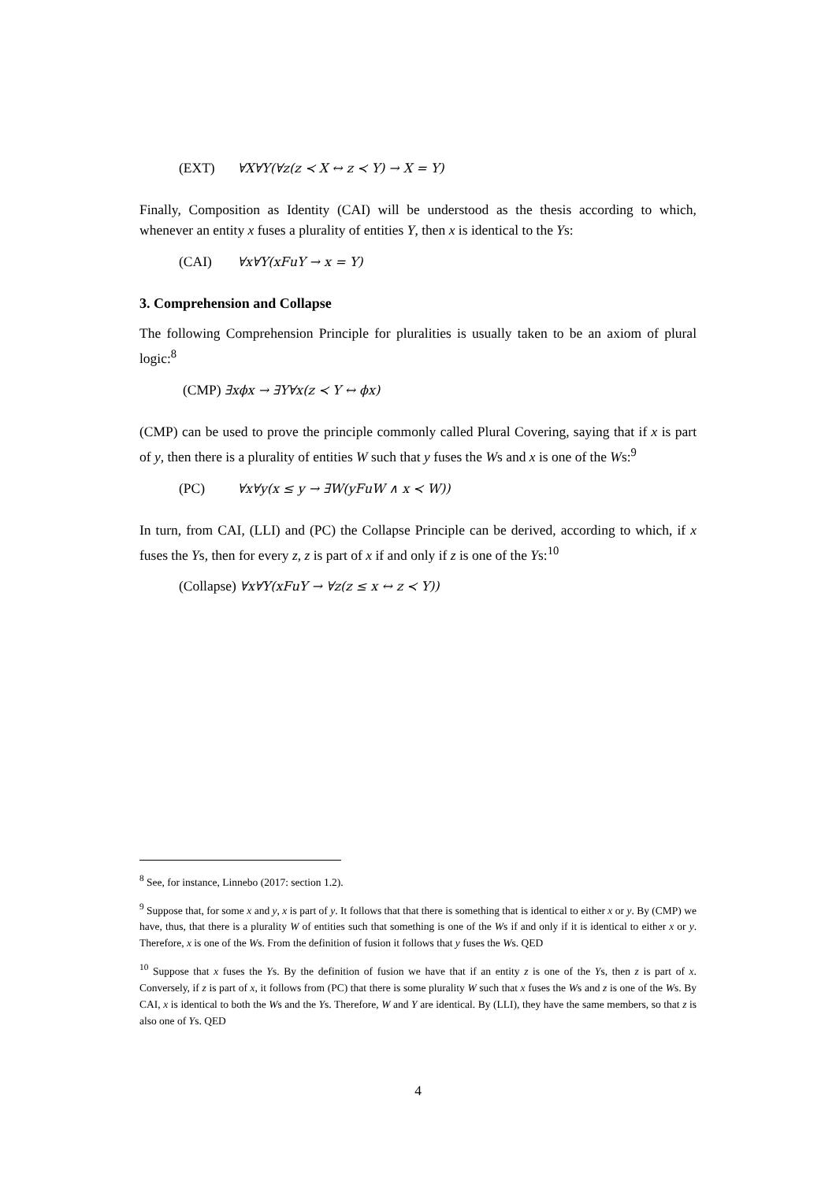(EXT) ∀X∀Y(∀z(z ≺ X ↔ z ≺ Y) → X = Y)
Finally, Composition as Identity (CAI) will be understood as the thesis according to which, whenever an entity x fuses a plurality of entities Y, then x is identical to the Ys:
(CAI) ∀x∀Y(xFuY → x = Y)
3. Comprehension and Collapse
The following Comprehension Principle for pluralities is usually taken to be an axiom of plural logic:<sup>8</sup>
(CMP) ∃xϕx → ∃Y∀x(z ≺ Y ↔ ϕx)
(CMP) can be used to prove the principle commonly called Plural Covering, saying that if x is part of y, then there is a plurality of entities W such that y fuses the Ws and x is one of the Ws:<sup>9</sup>
(PC) ∀x∀y(x ≤ y → ∃W(yFuW ∧ x ≺ W))
In turn, from CAI, (LLI) and (PC) the Collapse Principle can be derived, according to which, if x fuses the Ys, then for every z, z is part of x if and only if z is one of the Ys:<sup>10</sup>
(Collapse) ∀x∀Y(xFuY → ∀z(z ≤ x ↔ z ≺ Y))
<sup>8</sup> See, for instance, Linnebo (2017: section 1.2).
<sup>9</sup> Suppose that, for some x and y, x is part of y. It follows that that there is something that is identical to either x or y. By (CMP) we have, thus, that there is a plurality W of entities such that something is one of the Ws if and only if it is identical to either x or y. Therefore, x is one of the Ws. From the definition of fusion it follows that y fuses the Ws. QED
<sup>10</sup> Suppose that x fuses the Ys. By the definition of fusion we have that if an entity z is one of the Ys, then z is part of x. Conversely, if z is part of x, it follows from (PC) that there is some plurality W such that x fuses the Ws and z is one of the Ws. By CAI, x is identical to both the Ws and the Ys. Therefore, W and Y are identical. By (LLI), they have the same members, so that z is also one of Ys. QED
4